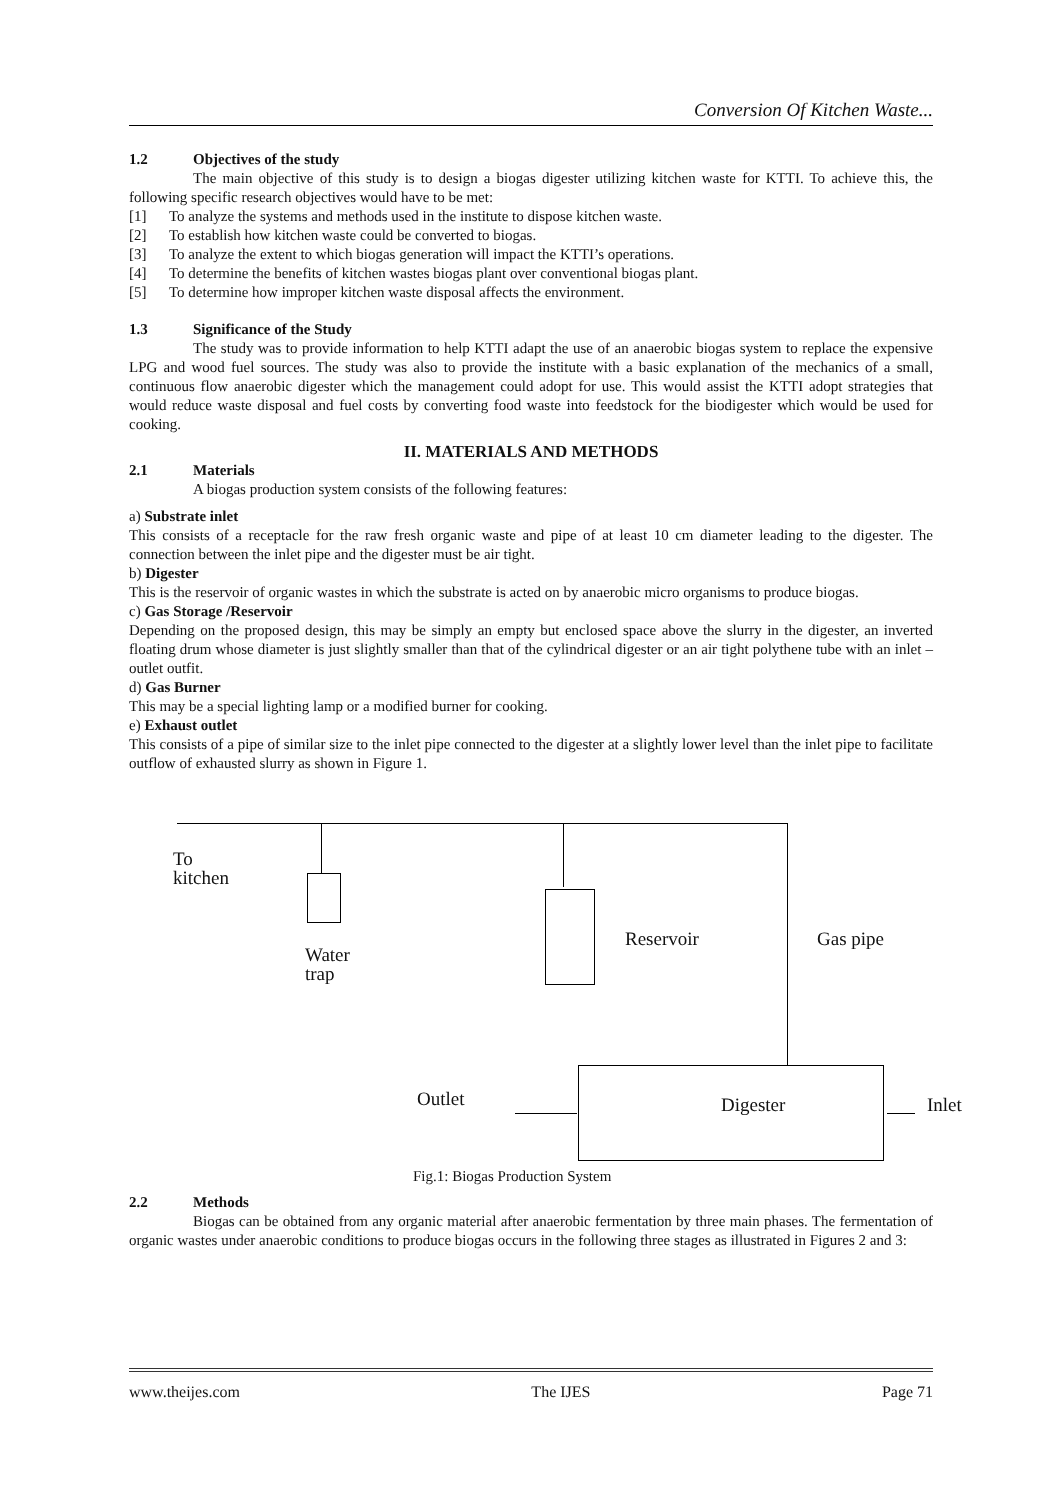Conversion Of Kitchen Waste...
1.2 Objectives of the study
The main objective of this study is to design a biogas digester utilizing kitchen waste for KTTI. To achieve this, the following specific research objectives would have to be met:
[1] To analyze the systems and methods used in the institute to dispose kitchen waste.
[2] To establish how kitchen waste could be converted to biogas.
[3] To analyze the extent to which biogas generation will impact the KTTI’s operations.
[4] To determine the benefits of kitchen wastes biogas plant over conventional biogas plant.
[5] To determine how improper kitchen waste disposal affects the environment.
1.3 Significance of the Study
The study was to provide information to help KTTI adapt the use of an anaerobic biogas system to replace the expensive LPG and wood fuel sources. The study was also to provide the institute with a basic explanation of the mechanics of a small, continuous flow anaerobic digester which the management could adopt for use. This would assist the KTTI adopt strategies that would reduce waste disposal and fuel costs by converting food waste into feedstock for the biodigester which would be used for cooking.
II. MATERIALS AND METHODS
2.1 Materials
A biogas production system consists of the following features:
a) Substrate inlet
This consists of a receptacle for the raw fresh organic waste and pipe of at least 10 cm diameter leading to the digester. The connection between the inlet pipe and the digester must be air tight.
b) Digester
This is the reservoir of organic wastes in which the substrate is acted on by anaerobic micro organisms to produce biogas.
c) Gas Storage /Reservoir
Depending on the proposed design, this may be simply an empty but enclosed space above the slurry in the digester, an inverted floating drum whose diameter is just slightly smaller than that of the cylindrical digester or an air tight polythene tube with an inlet –outlet outfit.
d) Gas Burner
This may be a special lighting lamp or a modified burner for cooking.
e) Exhaust outlet
This consists of a pipe of similar size to the inlet pipe connected to the digester at a slightly lower level than the inlet pipe to facilitate outflow of exhausted slurry as shown in Figure 1.
To
kitchen
Water
trap
Reservoir Gas pipe
Outlet Digester Inlet
Fig.1: Biogas Production System
2.2 Methods
Biogas can be obtained from any organic material after anaerobic fermentation by three main phases. The fermentation of organic wastes under anaerobic conditions to produce biogas occurs in the following three stages as illustrated in Figures 2 and 3:
www.theijes.com The IJES Page 71